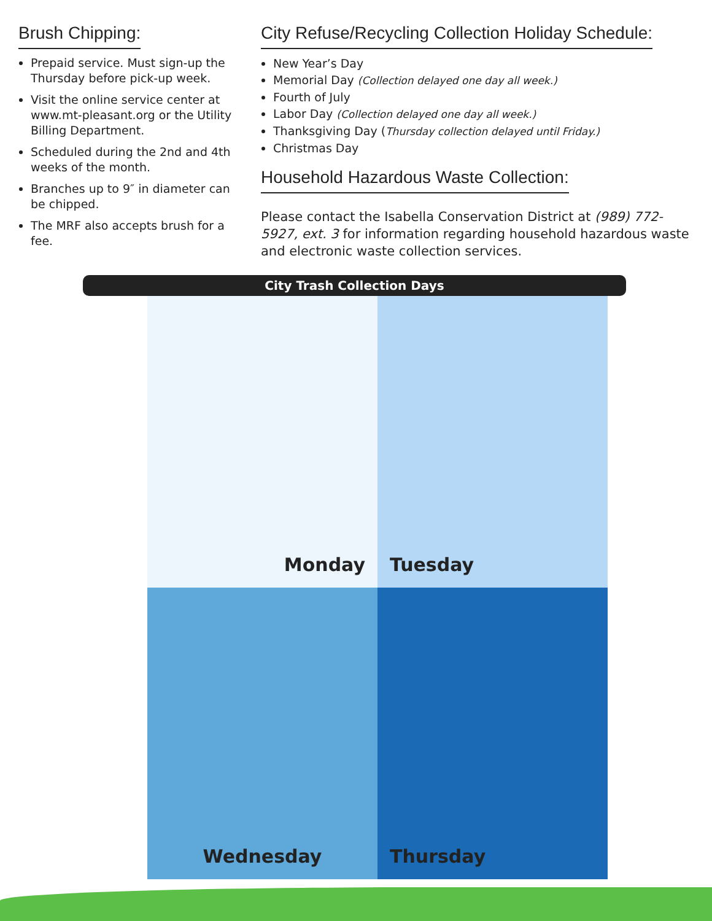Brush Chipping:
Prepaid service. Must sign-up the Thursday before pick-up week.
Visit the online service center at www.mt-pleasant.org or the Utility Billing Department.
Scheduled during the 2nd and 4th weeks of the month.
Branches up to 9″ in diameter can be chipped.
The MRF also accepts brush for a fee.
City Refuse/Recycling Collection Holiday Schedule:
New Year’s Day
Memorial Day (Collection delayed one day all week.)
Fourth of July
Labor Day (Collection delayed one day all week.)
Thanksgiving Day (Thursday collection delayed until Friday.)
Christmas Day
Household Hazardous Waste Collection:
Please contact the Isabella Conservation District at (989) 772-5927, ext. 3 for information regarding household hazardous waste and electronic waste collection services.
City Trash Collection Days
Monday
Tuesday
Wednesday
Thursday